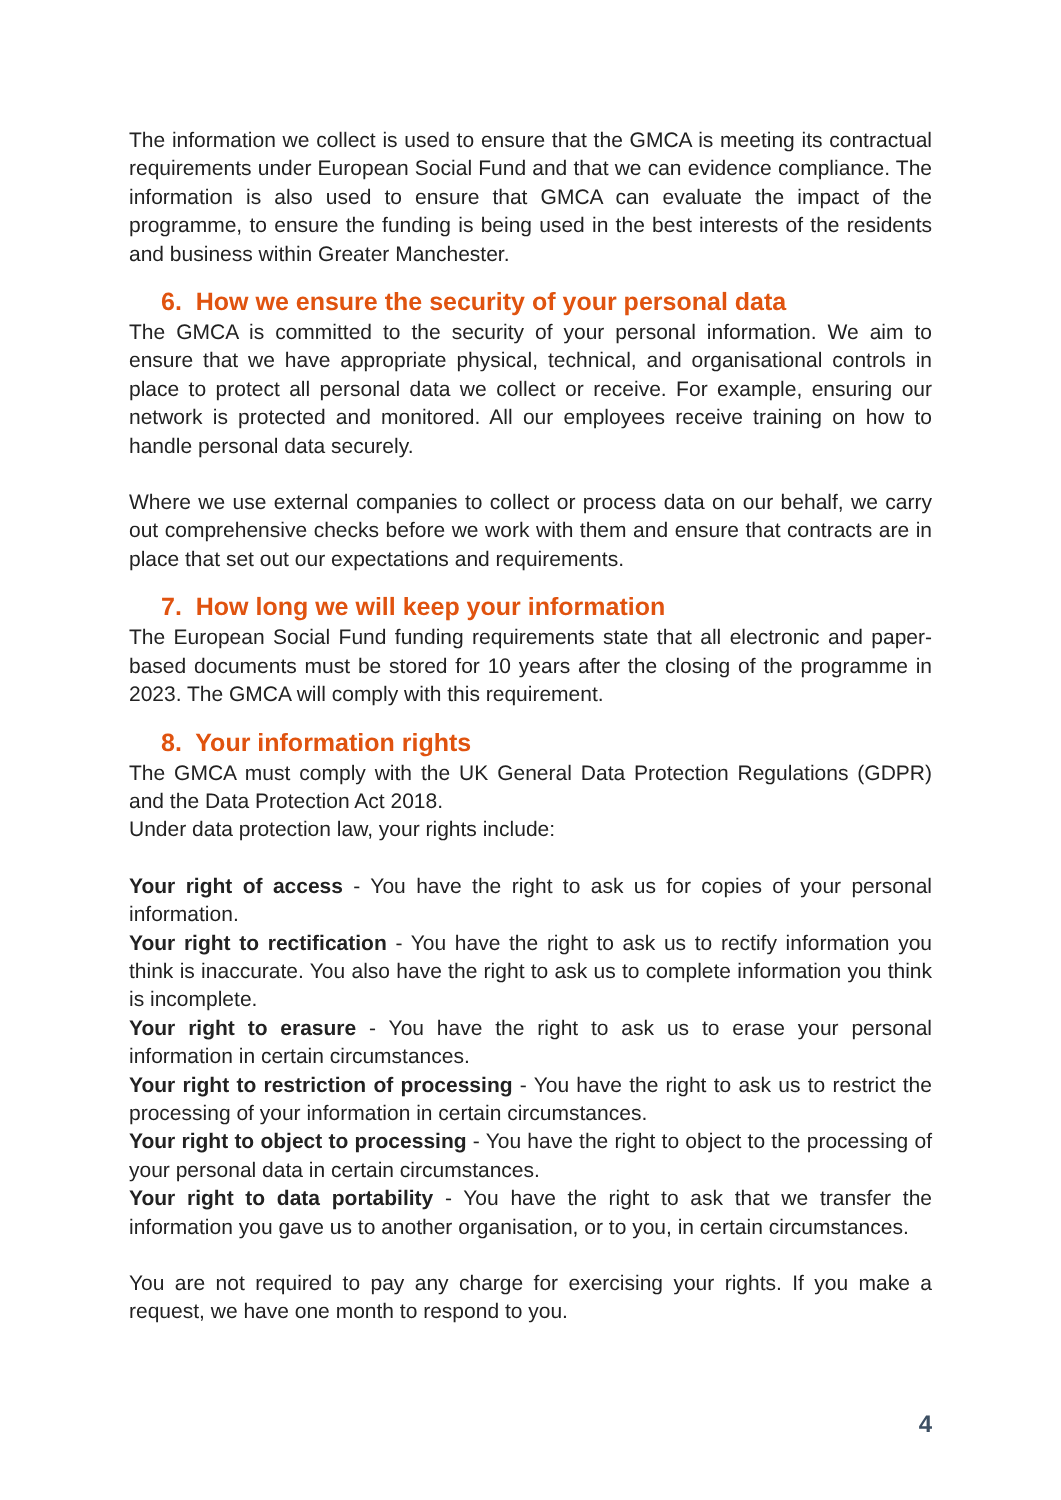The information we collect is used to ensure that the GMCA is meeting its contractual requirements under European Social Fund and that we can evidence compliance. The information is also used to ensure that GMCA can evaluate the impact of the programme, to ensure the funding is being used in the best interests of the residents and business within Greater Manchester.
6. How we ensure the security of your personal data
The GMCA is committed to the security of your personal information. We aim to ensure that we have appropriate physical, technical, and organisational controls in place to protect all personal data we collect or receive. For example, ensuring our network is protected and monitored. All our employees receive training on how to handle personal data securely.
Where we use external companies to collect or process data on our behalf, we carry out comprehensive checks before we work with them and ensure that contracts are in place that set out our expectations and requirements.
7. How long we will keep your information
The European Social Fund funding requirements state that all electronic and paper-based documents must be stored for 10 years after the closing of the programme in 2023. The GMCA will comply with this requirement.
8. Your information rights
The GMCA must comply with the UK General Data Protection Regulations (GDPR) and the Data Protection Act 2018.
Under data protection law, your rights include:
Your right of access - You have the right to ask us for copies of your personal information.
Your right to rectification - You have the right to ask us to rectify information you think is inaccurate. You also have the right to ask us to complete information you think is incomplete.
Your right to erasure - You have the right to ask us to erase your personal information in certain circumstances.
Your right to restriction of processing - You have the right to ask us to restrict the processing of your information in certain circumstances.
Your right to object to processing - You have the right to object to the processing of your personal data in certain circumstances.
Your right to data portability - You have the right to ask that we transfer the information you gave us to another organisation, or to you, in certain circumstances.
You are not required to pay any charge for exercising your rights. If you make a request, we have one month to respond to you.
4